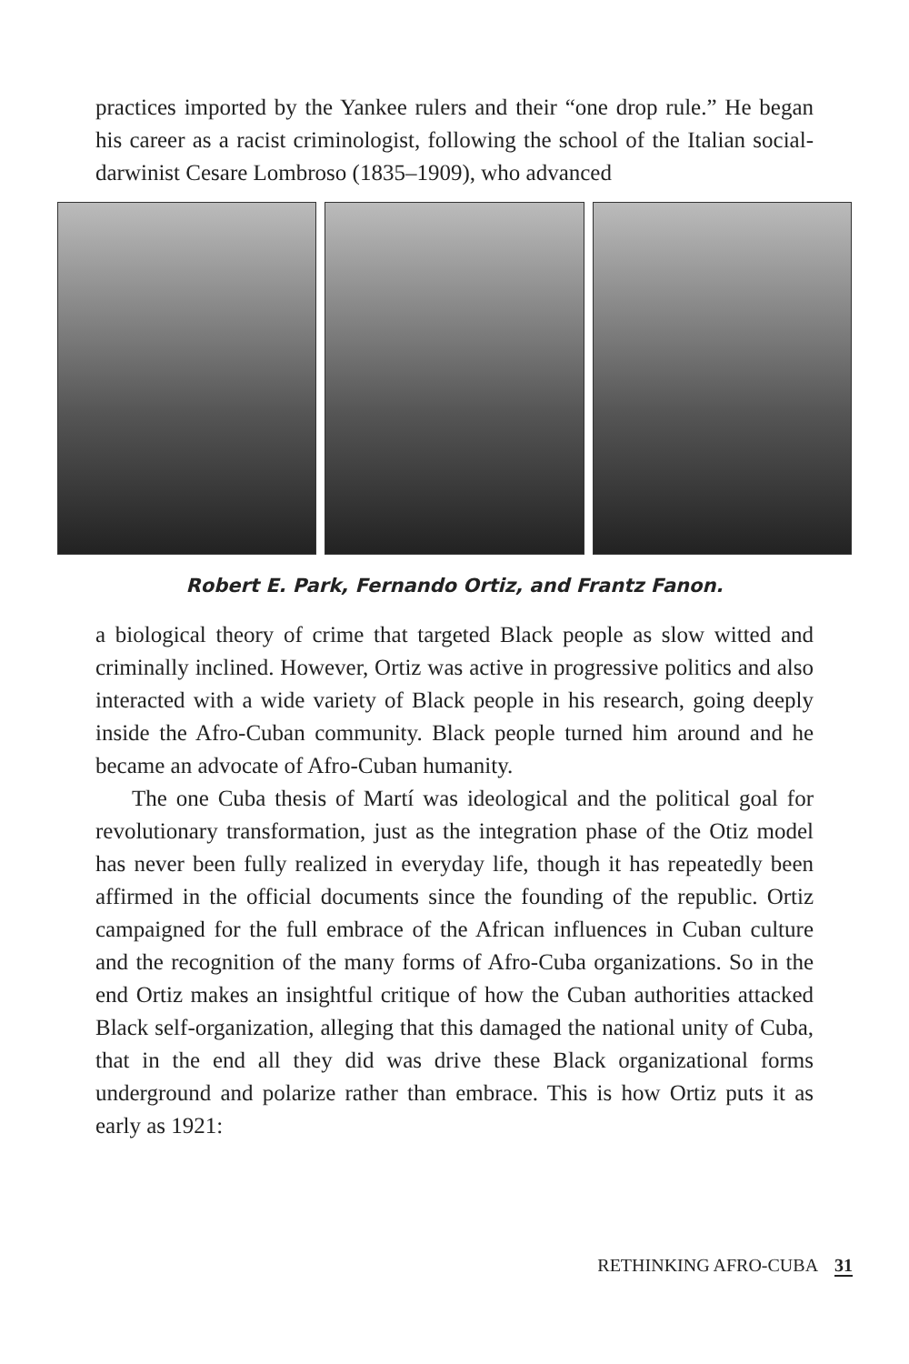practices imported by the Yankee rulers and their “one drop rule.” He began his career as a racist criminologist, following the school of the Italian social-darwinist Cesare Lombroso (1835–1909), who advanced
Robert E. Park, Fernando Ortiz, and Frantz Fanon.
a biological theory of crime that targeted Black people as slow witted and criminally inclined. However, Ortiz was active in progressive politics and also interacted with a wide variety of Black people in his research, going deeply inside the Afro-Cuban community. Black people turned him around and he became an advocate of Afro-Cuban humanity.
The one Cuba thesis of Martí was ideological and the political goal for revolutionary transformation, just as the integration phase of the Otiz model has never been fully realized in everyday life, though it has repeatedly been affirmed in the official documents since the founding of the republic. Ortiz campaigned for the full embrace of the African influences in Cuban culture and the recognition of the many forms of Afro-Cuba organizations. So in the end Ortiz makes an insightful critique of how the Cuban authorities attacked Black self-organization, alleging that this damaged the national unity of Cuba, that in the end all they did was drive these Black organizational forms underground and polarize rather than embrace. This is how Ortiz puts it as early as 1921:
RETHINKING AFRO-CUBA 31